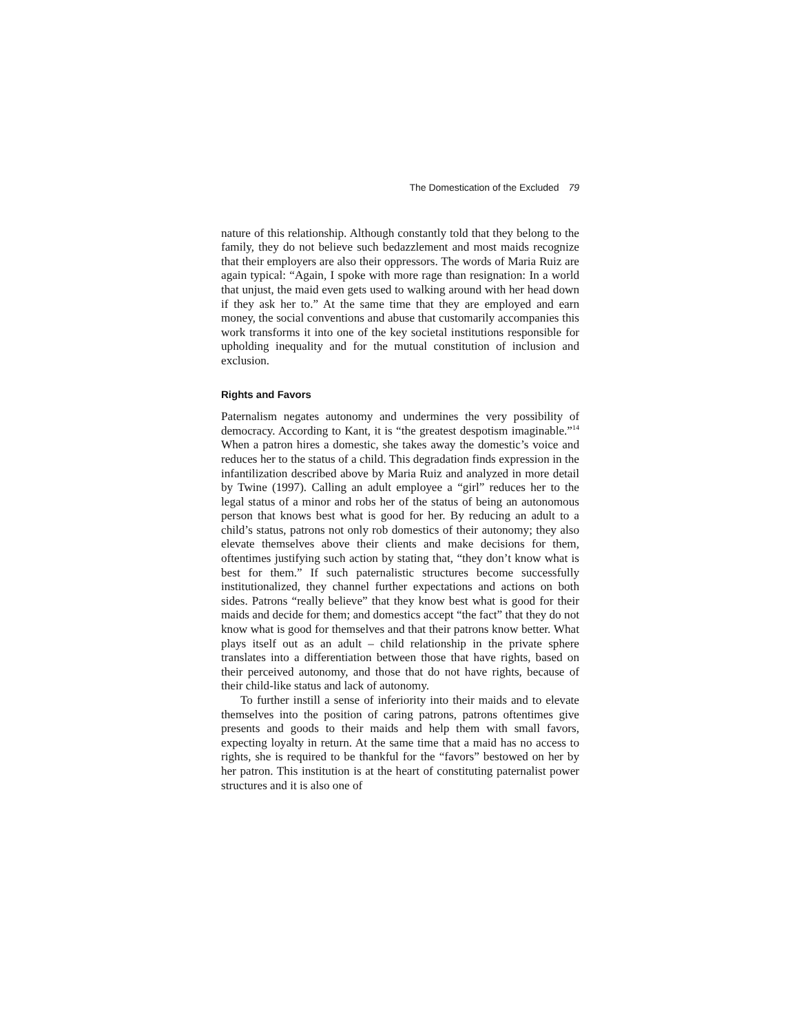The Domestication of the Excluded 79
nature of this relationship. Although constantly told that they belong to the family, they do not believe such bedazzlement and most maids recognize that their employers are also their oppressors. The words of Maria Ruiz are again typical: “Again, I spoke with more rage than resignation: In a world that unjust, the maid even gets used to walking around with her head down if they ask her to.” At the same time that they are employed and earn money, the social conventions and abuse that customarily accompanies this work transforms it into one of the key societal institutions responsible for upholding inequality and for the mutual constitution of inclusion and exclusion.
Rights and Favors
Paternalism negates autonomy and undermines the very possibility of democracy. According to Kant, it is “the greatest despotism imaginable.”<sup>14</sup> When a patron hires a domestic, she takes away the domestic’s voice and reduces her to the status of a child. This degradation finds expression in the infantilization described above by Maria Ruiz and analyzed in more detail by Twine (1997). Calling an adult employee a “girl” reduces her to the legal status of a minor and robs her of the status of being an autonomous person that knows best what is good for her. By reducing an adult to a child’s status, patrons not only rob domestics of their autonomy; they also elevate themselves above their clients and make decisions for them, oftentimes justifying such action by stating that, “they don’t know what is best for them.” If such paternalistic structures become successfully institutionalized, they channel further expectations and actions on both sides. Patrons “really believe” that they know best what is good for their maids and decide for them; and domestics accept “the fact” that they do not know what is good for themselves and that their patrons know better. What plays itself out as an adult – child relationship in the private sphere translates into a differentiation between those that have rights, based on their perceived autonomy, and those that do not have rights, because of their child-like status and lack of autonomy.
To further instill a sense of inferiority into their maids and to elevate themselves into the position of caring patrons, patrons oftentimes give presents and goods to their maids and help them with small favors, expecting loyalty in return. At the same time that a maid has no access to rights, she is required to be thankful for the “favors” bestowed on her by her patron. This institution is at the heart of constituting paternalist power structures and it is also one of